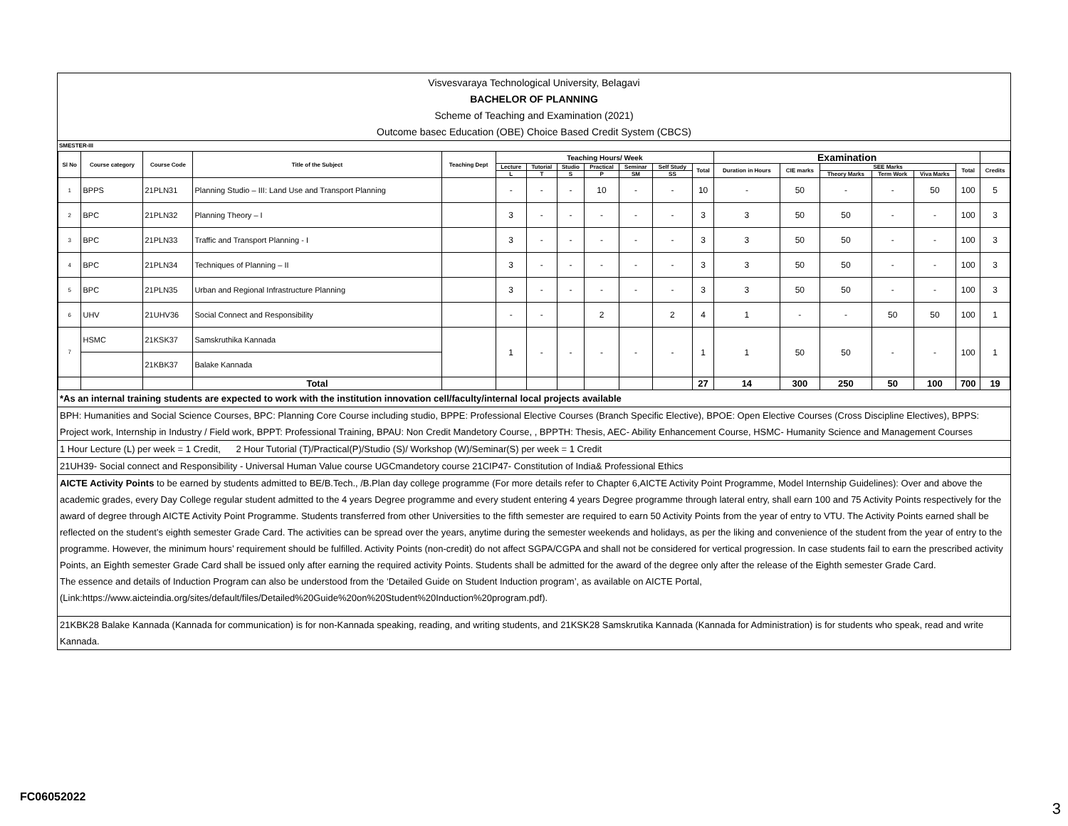Visvesvaraya Technological University, Belagavi
BACHELOR OF PLANNING
Scheme of Teaching and Examination (2021)
Outcome basec Education (OBE) Choice Based Credit System (CBCS)
SMESTER-III
| Sl No | Course category | Course Code | Title of the Subject | Teaching Dept | Teaching Hours/ Week | | | | | | | Examination | | | | | | |
| --- | --- | --- | --- | --- | --- | --- | --- | --- | --- | --- | --- | --- | --- | --- | --- | --- | --- | --- |
| | | | | | Lecture | Tutorial | Studio | Practical | Seminar | Self Study | Total | Duration in Hours | CIE marks | SEE Marks | | | Total | Credits |
| | | | | | L | T | S | P | SM | SS | | | | Theory Marks | Term Work | Viva Marks | | |
| 1 | BPPS | 21PLN31 | Planning Studio – III: Land Use and Transport Planning | | - | - | - | 10 | - | - | 10 | - | 50 | - | - | 50 | 100 | 5 |
| 2 | BPC | 21PLN32 | Planning Theory – I | | 3 | - | - | - | - | - | 3 | 3 | 50 | 50 | - | - | 100 | 3 |
| 3 | BPC | 21PLN33 | Traffic and Transport Planning - I | | 3 | - | - | - | - | - | 3 | 3 | 50 | 50 | - | - | 100 | 3 |
| 4 | BPC | 21PLN34 | Techniques of Planning – II | | 3 | - | - | - | - | - | 3 | 3 | 50 | 50 | - | - | 100 | 3 |
| 5 | BPC | 21PLN35 | Urban and Regional Infrastructure Planning | | 3 | - | - | - | - | - | 3 | 3 | 50 | 50 | - | - | 100 | 3 |
| 6 | UHV | 21UHV36 | Social Connect and Responsibility | | - | - | | 2 | | 2 | 4 | 1 | - | - | 50 | 50 | 100 | 1 |
| 7 | HSMC | 21KSK37 | Samskruthika Kannada | | 1 | - | - | - | - | - | 1 | 1 | 50 | 50 | - | - | 100 | 1 |
| | | 21KBK37 | Balake Kannada | | | | | | | | | | | | | | | |
| | | | Total | | | | | | | | 27 | 14 | 300 | 250 | 50 | 100 | 700 | 19 |
*As an internal training students are expected to work with the institution innovation cell/faculty/internal local projects available
BPH: Humanities and Social Science Courses, BPC: Planning Core Course including studio, BPPE: Professional Elective Courses (Branch Specific Elective), BPOE: Open Elective Courses (Cross Discipline Electives), BPPS: Project work, Internship in Industry / Field work, BPPT: Professional Training, BPAU: Non Credit Mandetory Course, , BPPTH: Thesis, AEC- Ability Enhancement Course, HSMC- Humanity Science and Management Courses
1 Hour Lecture (L) per week = 1 Credit, 2 Hour Tutorial (T)/Practical(P)/Studio (S)/ Workshop (W)/Seminar(S) per week = 1 Credit
21UH39- Social connect and Responsibility - Universal Human Value course UGCmandetory course 21CIP47- Constitution of India& Professional Ethics
AICTE Activity Points to be earned by students admitted to BE/B.Tech., /B.Plan day college programme (For more details refer to Chapter 6,AICTE Activity Point Programme, Model Internship Guidelines): Over and above the academic grades, every Day College regular student admitted to the 4 years Degree programme and every student entering 4 years Degree programme through lateral entry, shall earn 100 and 75 Activity Points respectively for the award of degree through AICTE Activity Point Programme. Students transferred from other Universities to the fifth semester are required to earn 50 Activity Points from the year of entry to VTU. The Activity Points earned shall be reflected on the student’s eighth semester Grade Card. The activities can be spread over the years, anytime during the semester weekends and holidays, as per the liking and convenience of the student from the year of entry to the programme. However, the minimum hours’ requirement should be fulfilled. Activity Points (non-credit) do not affect SGPA/CGPA and shall not be considered for vertical progression. In case students fail to earn the prescribed activity Points, an Eighth semester Grade Card shall be issued only after earning the required activity Points. Students shall be admitted for the award of the degree only after the release of the Eighth semester Grade Card.
The essence and details of Induction Program can also be understood from the ‘Detailed Guide on Student Induction program’, as available on AICTE Portal,
(Link:https://www.aicteindia.org/sites/default/files/Detailed%20Guide%20on%20Student%20Induction%20program.pdf).
21KBK28 Balake Kannada (Kannada for communication) is for non-Kannada speaking, reading, and writing students, and 21KSK28 Samskrutika Kannada (Kannada for Administration) is for students who speak, read and write Kannada.
FC06052022
3